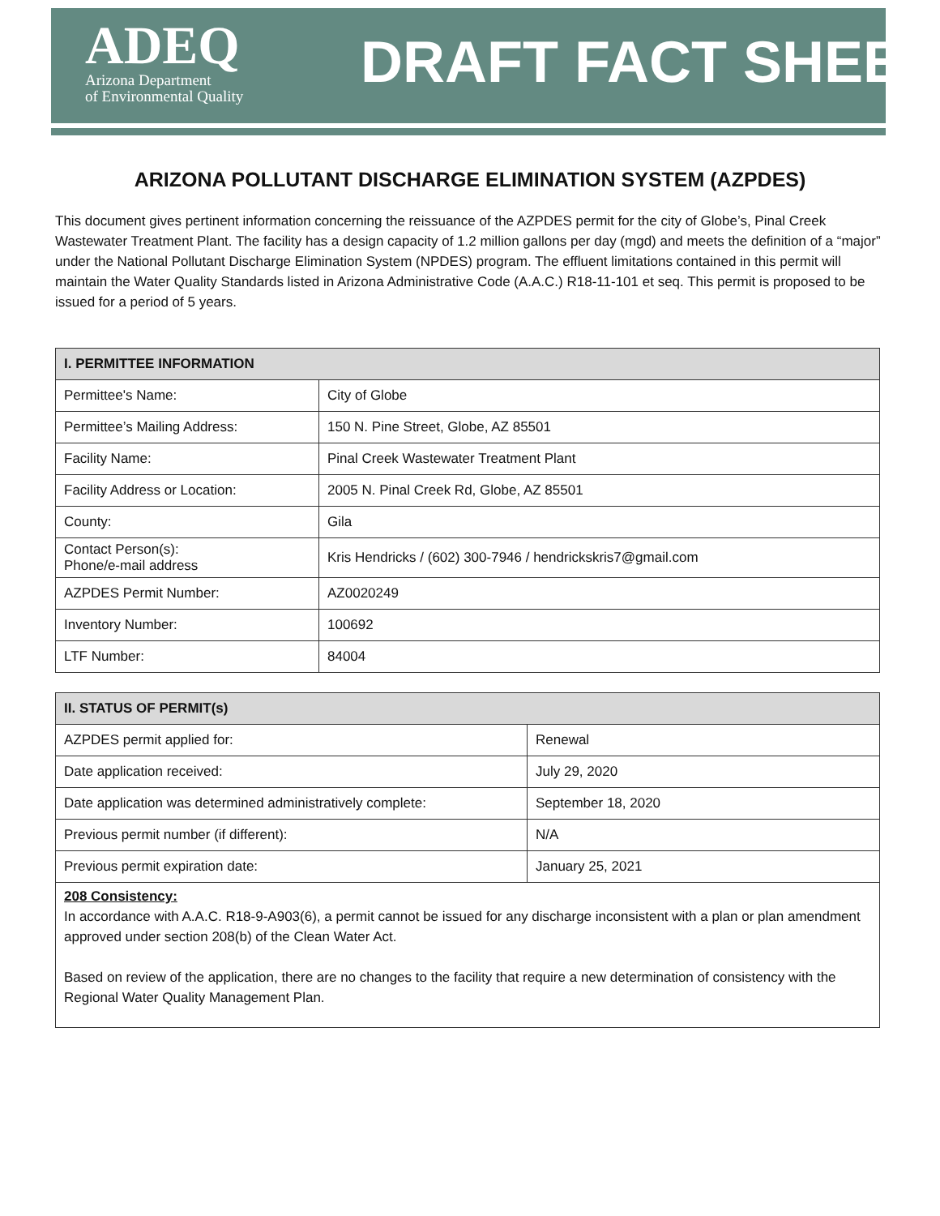ADEQ
Arizona Department
of Environmental Quality
DRAFT FACT SHEET
ARIZONA POLLUTANT DISCHARGE ELIMINATION SYSTEM (AZPDES)
This document gives pertinent information concerning the reissuance of the AZPDES permit for the city of Globe’s, Pinal Creek Wastewater Treatment Plant. The facility has a design capacity of 1.2 million gallons per day (mgd) and meets the definition of a “major” under the National Pollutant Discharge Elimination System (NPDES) program. The effluent limitations contained in this permit will maintain the Water Quality Standards listed in Arizona Administrative Code (A.A.C.) R18-11-101 et seq. This permit is proposed to be issued for a period of 5 years.
| I. PERMITTEE INFORMATION | |
| --- | --- |
| Permittee's Name: | City of Globe |
| Permittee’s Mailing Address: | 150 N. Pine Street, Globe, AZ 85501 |
| Facility Name: | Pinal Creek Wastewater Treatment Plant |
| Facility Address or Location: | 2005 N. Pinal Creek Rd, Globe, AZ 85501 |
| County: | Gila |
| Contact Person(s): Phone/e-mail address | Kris Hendricks / (602) 300-7946 / hendrickskris7@gmail.com |
| AZPDES Permit Number: | AZ0020249 |
| Inventory Number: | 100692 |
| LTF Number: | 84004 |
| II. STATUS OF PERMIT(s) | |
| --- | --- |
| AZPDES permit applied for: | Renewal |
| Date application received: | July 29, 2020 |
| Date application was determined administratively complete: | September 18, 2020 |
| Previous permit number (if different): | N/A |
| Previous permit expiration date: | January 25, 2021 |
208 Consistency:
In accordance with A.A.C. R18-9-A903(6), a permit cannot be issued for any discharge inconsistent with a plan or plan amendment approved under section 208(b) of the Clean Water Act.
Based on review of the application, there are no changes to the facility that require a new determination of consistency with the Regional Water Quality Management Plan.